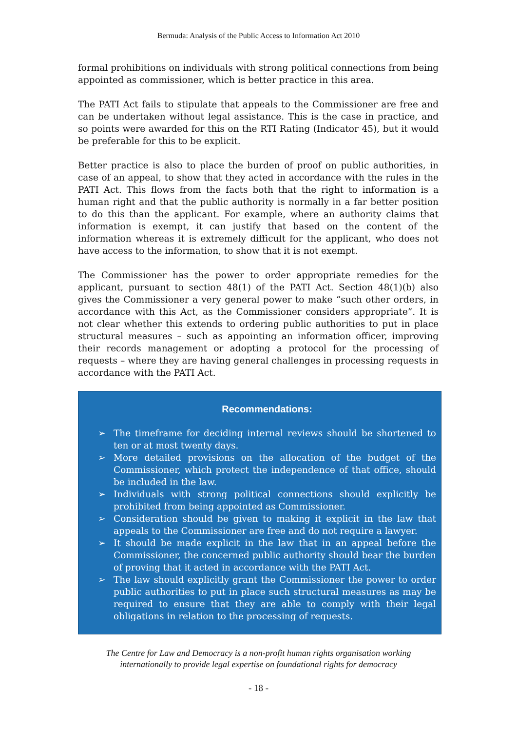Bermuda: Analysis of the Public Access to Information Act 2010
formal prohibitions on individuals with strong political connections from being appointed as commissioner, which is better practice in this area.
The PATI Act fails to stipulate that appeals to the Commissioner are free and can be undertaken without legal assistance. This is the case in practice, and so points were awarded for this on the RTI Rating (Indicator 45), but it would be preferable for this to be explicit.
Better practice is also to place the burden of proof on public authorities, in case of an appeal, to show that they acted in accordance with the rules in the PATI Act. This flows from the facts both that the right to information is a human right and that the public authority is normally in a far better position to do this than the applicant. For example, where an authority claims that information is exempt, it can justify that based on the content of the information whereas it is extremely difficult for the applicant, who does not have access to the information, to show that it is not exempt.
The Commissioner has the power to order appropriate remedies for the applicant, pursuant to section 48(1) of the PATI Act. Section 48(1)(b) also gives the Commissioner a very general power to make “such other orders, in accordance with this Act, as the Commissioner considers appropriate”. It is not clear whether this extends to ordering public authorities to put in place structural measures – such as appointing an information officer, improving their records management or adopting a protocol for the processing of requests – where they are having general challenges in processing requests in accordance with the PATI Act.
Recommendations:
➢ The timeframe for deciding internal reviews should be shortened to ten or at most twenty days.
➢ More detailed provisions on the allocation of the budget of the Commissioner, which protect the independence of that office, should be included in the law.
➢ Individuals with strong political connections should explicitly be prohibited from being appointed as Commissioner.
➢ Consideration should be given to making it explicit in the law that appeals to the Commissioner are free and do not require a lawyer.
➢ It should be made explicit in the law that in an appeal before the Commissioner, the concerned public authority should bear the burden of proving that it acted in accordance with the PATI Act.
➢ The law should explicitly grant the Commissioner the power to order public authorities to put in place such structural measures as may be required to ensure that they are able to comply with their legal obligations in relation to the processing of requests.
The Centre for Law and Democracy is a non-profit human rights organisation working
internationally to provide legal expertise on foundational rights for democracy
- 18 -